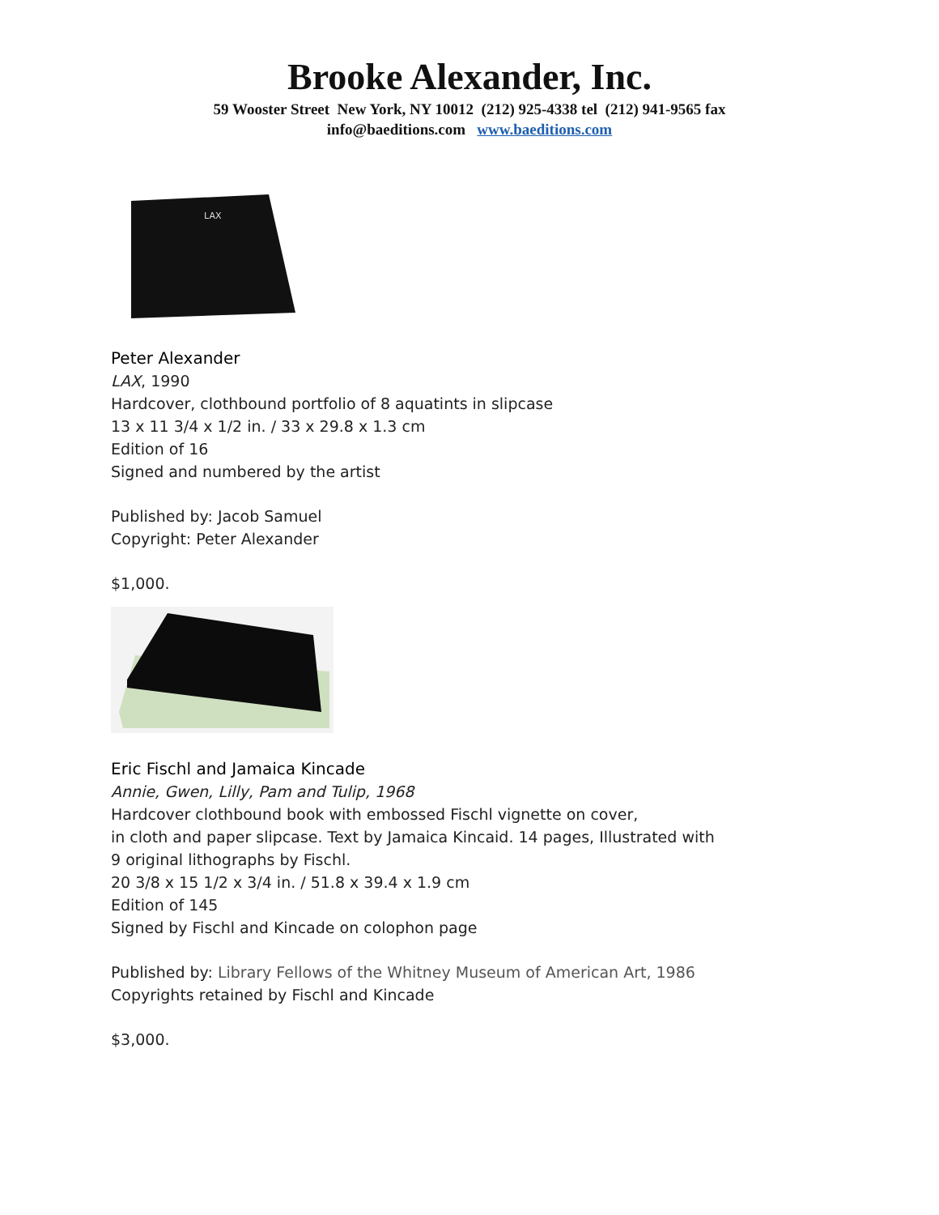Brooke Alexander, Inc.
59 Wooster Street New York, NY 10012 (212) 925-4338 tel (212) 941-9565 fax
info@baeditions.com www.baeditions.com
LAX
Peter Alexander
LAX, 1990
Hardcover, clothbound portfolio of 8 aquatints in slipcase
13 x 11 3/4 x 1/2 in. / 33 x 29.8 x 1.3 cm
Edition of 16
Signed and numbered by the artist
Published by: Jacob Samuel
Copyright: Peter Alexander
$1,000.
Eric Fischl and Jamaica Kincade
Annie, Gwen, Lilly, Pam and Tulip, 1968
Hardcover clothbound book with embossed Fischl vignette on cover,
in cloth and paper slipcase. Text by Jamaica Kincaid. 14 pages, Illustrated with
9 original lithographs by Fischl.
20 3/8 x 15 1/2 x 3/4 in. / 51.8 x 39.4 x 1.9 cm
Edition of 145
Signed by Fischl and Kincade on colophon page
Published by: Library Fellows of the Whitney Museum of American Art, 1986
Copyrights retained by Fischl and Kincade
$3,000.